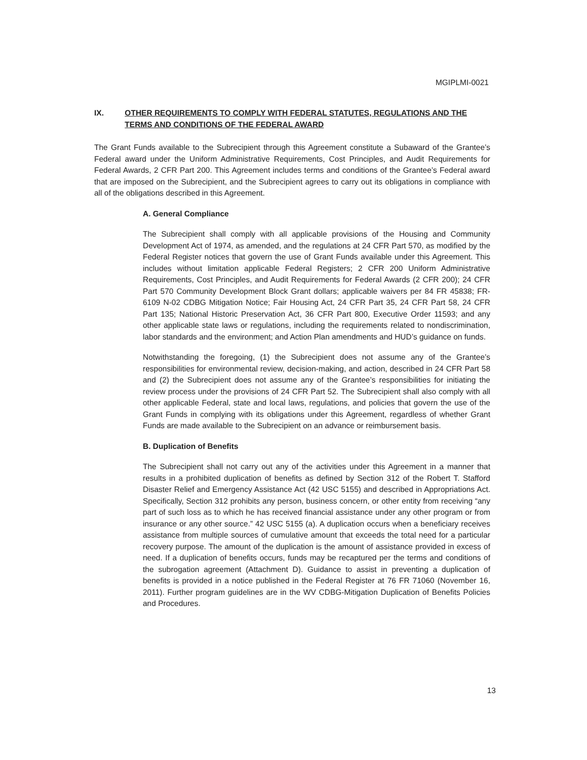MGIPLMI-0021
IX. OTHER REQUIREMENTS TO COMPLY WITH FEDERAL STATUTES, REGULATIONS AND THE TERMS AND CONDITIONS OF THE FEDERAL AWARD
The Grant Funds available to the Subrecipient through this Agreement constitute a Subaward of the Grantee’s Federal award under the Uniform Administrative Requirements, Cost Principles, and Audit Requirements for Federal Awards, 2 CFR Part 200. This Agreement includes terms and conditions of the Grantee’s Federal award that are imposed on the Subrecipient, and the Subrecipient agrees to carry out its obligations in compliance with all of the obligations described in this Agreement.
A. General Compliance
The Subrecipient shall comply with all applicable provisions of the Housing and Community Development Act of 1974, as amended, and the regulations at 24 CFR Part 570, as modified by the Federal Register notices that govern the use of Grant Funds available under this Agreement. This includes without limitation applicable Federal Registers; 2 CFR 200 Uniform Administrative Requirements, Cost Principles, and Audit Requirements for Federal Awards (2 CFR 200); 24 CFR Part 570 Community Development Block Grant dollars; applicable waivers per 84 FR 45838; FR-6109 N-02 CDBG Mitigation Notice; Fair Housing Act, 24 CFR Part 35, 24 CFR Part 58, 24 CFR Part 135; National Historic Preservation Act, 36 CFR Part 800, Executive Order 11593; and any other applicable state laws or regulations, including the requirements related to nondiscrimination, labor standards and the environment; and Action Plan amendments and HUD’s guidance on funds.
Notwithstanding the foregoing, (1) the Subrecipient does not assume any of the Grantee’s responsibilities for environmental review, decision-making, and action, described in 24 CFR Part 58 and (2) the Subrecipient does not assume any of the Grantee’s responsibilities for initiating the review process under the provisions of 24 CFR Part 52. The Subrecipient shall also comply with all other applicable Federal, state and local laws, regulations, and policies that govern the use of the Grant Funds in complying with its obligations under this Agreement, regardless of whether Grant Funds are made available to the Subrecipient on an advance or reimbursement basis.
B. Duplication of Benefits
The Subrecipient shall not carry out any of the activities under this Agreement in a manner that results in a prohibited duplication of benefits as defined by Section 312 of the Robert T. Stafford Disaster Relief and Emergency Assistance Act (42 USC 5155) and described in Appropriations Act. Specifically, Section 312 prohibits any person, business concern, or other entity from receiving “any part of such loss as to which he has received financial assistance under any other program or from insurance or any other source.” 42 USC 5155 (a). A duplication occurs when a beneficiary receives assistance from multiple sources of cumulative amount that exceeds the total need for a particular recovery purpose. The amount of the duplication is the amount of assistance provided in excess of need. If a duplication of benefits occurs, funds may be recaptured per the terms and conditions of the subrogation agreement (Attachment D). Guidance to assist in preventing a duplication of benefits is provided in a notice published in the Federal Register at 76 FR 71060 (November 16, 2011). Further program guidelines are in the WV CDBG-Mitigation Duplication of Benefits Policies and Procedures.
13